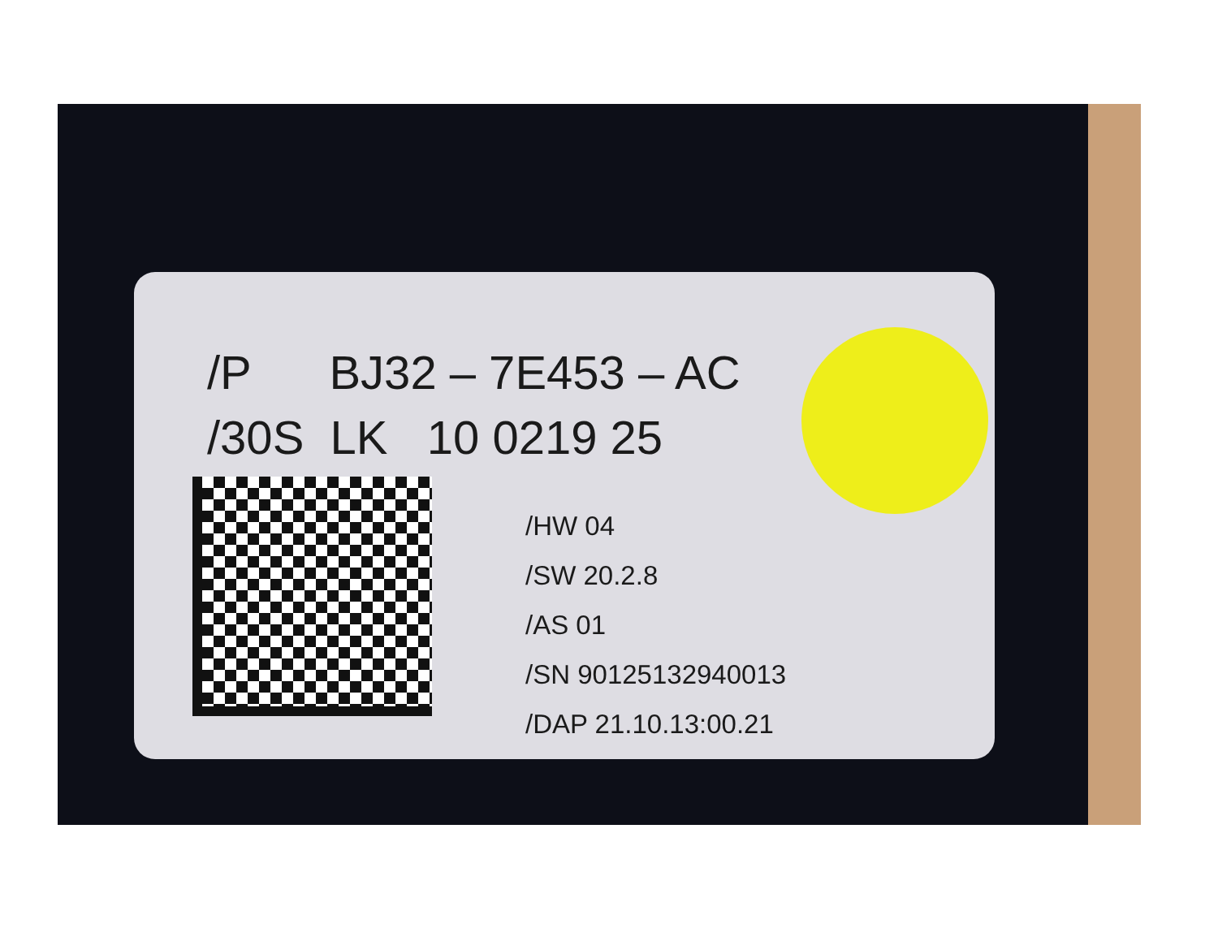/P BJ32 – 7E453 – AC
/30S LK 10 0219 25
/HW 04
/SW 20.2.8
/AS 01
/SN 90125132940013
/DAP 21.10.13:00.21